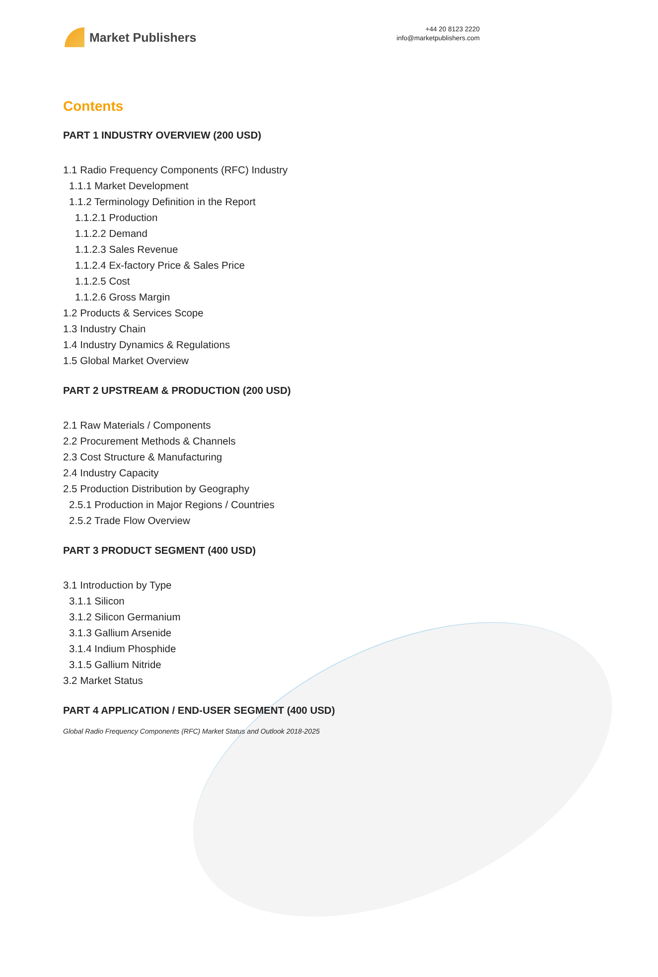Market Publishers
+44 20 8123 2220
info@marketpublishers.com
Contents
PART 1 INDUSTRY OVERVIEW (200 USD)
1.1 Radio Frequency Components (RFC) Industry
1.1.1 Market Development
1.1.2 Terminology Definition in the Report
1.1.2.1 Production
1.1.2.2 Demand
1.1.2.3 Sales Revenue
1.1.2.4 Ex-factory Price & Sales Price
1.1.2.5 Cost
1.1.2.6 Gross Margin
1.2 Products & Services Scope
1.3 Industry Chain
1.4 Industry Dynamics & Regulations
1.5 Global Market Overview
PART 2 UPSTREAM & PRODUCTION (200 USD)
2.1 Raw Materials / Components
2.2 Procurement Methods & Channels
2.3 Cost Structure & Manufacturing
2.4 Industry Capacity
2.5 Production Distribution by Geography
2.5.1 Production in Major Regions / Countries
2.5.2 Trade Flow Overview
PART 3 PRODUCT SEGMENT (400 USD)
3.1 Introduction by Type
3.1.1 Silicon
3.1.2 Silicon Germanium
3.1.3 Gallium Arsenide
3.1.4 Indium Phosphide
3.1.5 Gallium Nitride
3.2 Market Status
PART 4 APPLICATION / END-USER SEGMENT (400 USD)
Global Radio Frequency Components (RFC) Market Status and Outlook 2018-2025